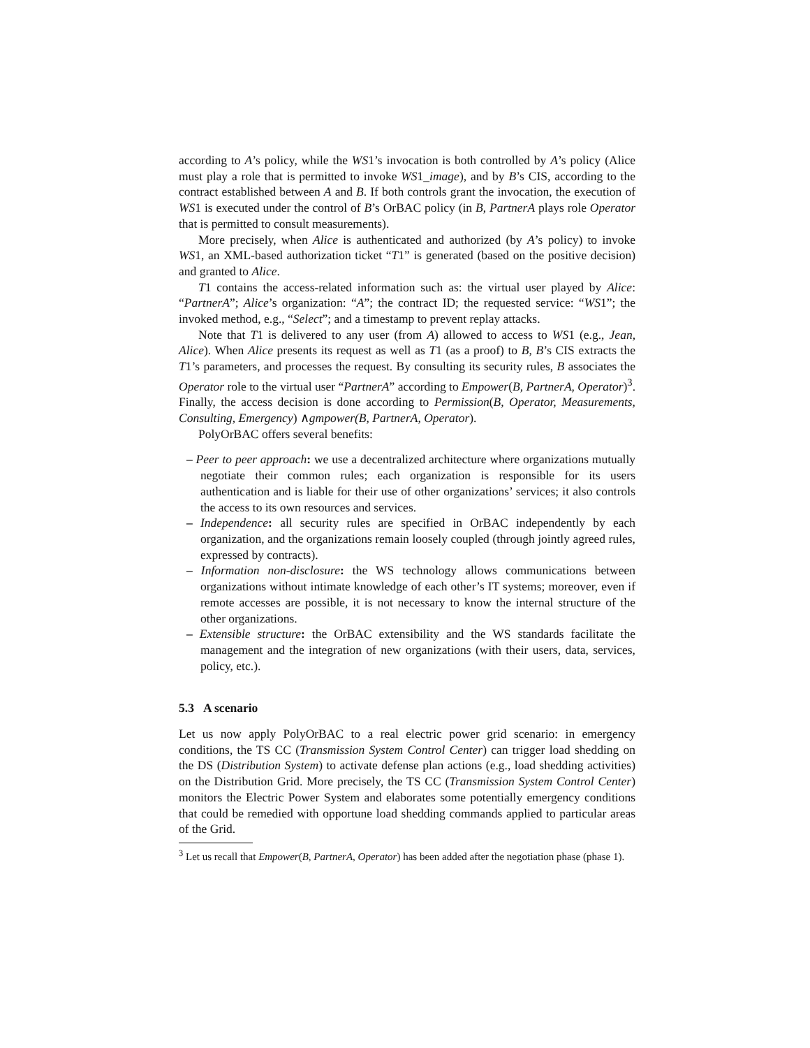according to A’s policy, while the WS1’s invocation is both controlled by A’s policy (Alice must play a role that is permitted to invoke WS1_image), and by B’s CIS, according to the contract established between A and B. If both controls grant the invocation, the execution of WS1 is executed under the control of B’s OrBAC policy (in B, PartnerA plays role Operator that is permitted to consult measurements).
More precisely, when Alice is authenticated and authorized (by A’s policy) to invoke WS1, an XML-based authorization ticket “T1” is generated (based on the positive decision) and granted to Alice.
T1 contains the access-related information such as: the virtual user played by Alice: “PartnerA”; Alice’s organization: “A”; the contract ID; the requested service: “WS1”; the invoked method, e.g., “Select”; and a timestamp to prevent replay attacks.
Note that T1 is delivered to any user (from A) allowed to access to WS1 (e.g., Jean, Alice). When Alice presents its request as well as T1 (as a proof) to B, B’s CIS extracts the T1’s parameters, and processes the request. By consulting its security rules, B associates the Operator role to the virtual user “PartnerA” according to Empower(B, PartnerA, Operator)<sup>3</sup>. Finally, the access decision is done according to Permission(B, Operator, Measurements, Consulting, Emergency) ∧gmpower(B, PartnerA, Operator).
PolyOrBAC offers several benefits:
– Peer to peer approach: we use a decentralized architecture where organizations mutually negotiate their common rules; each organization is responsible for its users authentication and is liable for their use of other organizations’ services; it also controls the access to its own resources and services.
– Independence: all security rules are specified in OrBAC independently by each organization, and the organizations remain loosely coupled (through jointly agreed rules, expressed by contracts).
– Information non-disclosure: the WS technology allows communications between organizations without intimate knowledge of each other’s IT systems; moreover, even if remote accesses are possible, it is not necessary to know the internal structure of the other organizations.
– Extensible structure: the OrBAC extensibility and the WS standards facilitate the management and the integration of new organizations (with their users, data, services, policy, etc.).
5.3 A scenario
Let us now apply PolyOrBAC to a real electric power grid scenario: in emergency conditions, the TS CC (Transmission System Control Center) can trigger load shedding on the DS (Distribution System) to activate defense plan actions (e.g., load shedding activities) on the Distribution Grid. More precisely, the TS CC (Transmission System Control Center) monitors the Electric Power System and elaborates some potentially emergency conditions that could be remedied with opportune load shedding commands applied to particular areas of the Grid.
<sup>3</sup> Let us recall that Empower(B, PartnerA, Operator) has been added after the negotiation phase (phase 1).